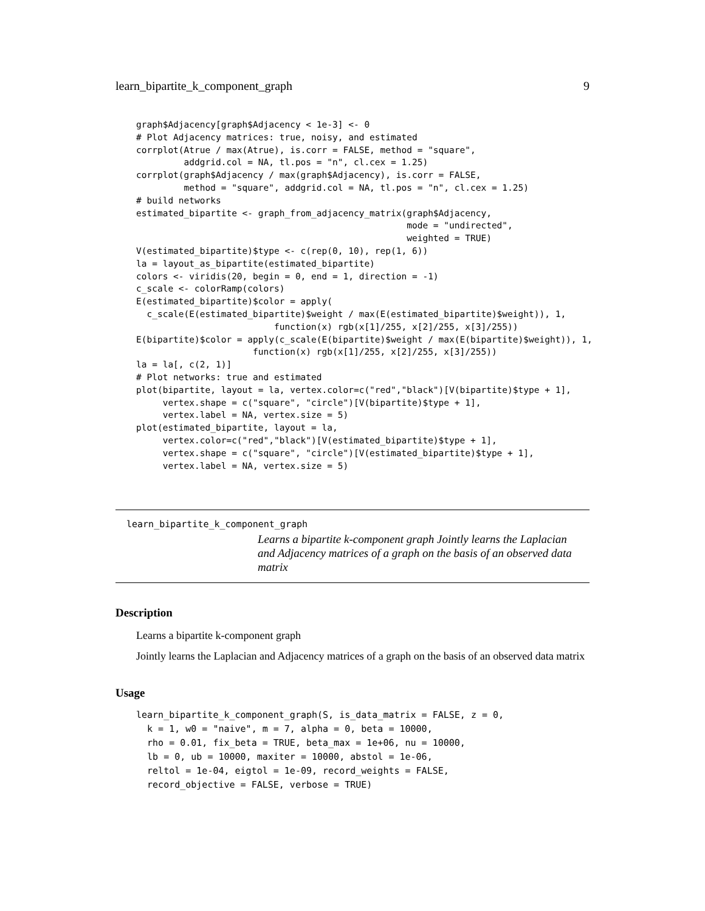learn_bipartite_k_component_graph 9
graph$Adjacency[graph$Adjacency < 1e-3] <- 0
# Plot Adjacency matrices: true, noisy, and estimated
corrplot(Atrue / max(Atrue), is.corr = FALSE, method = "square",
         addgrid.col = NA, tl.pos = "n", cl.cex = 1.25)
corrplot(graph$Adjacency / max(graph$Adjacency), is.corr = FALSE,
         method = "square", addgrid.col = NA, tl.pos = "n", cl.cex = 1.25)
# build networks
estimated_bipartite <- graph_from_adjacency_matrix(graph$Adjacency,
                                                   mode = "undirected",
                                                   weighted = TRUE)
V(estimated_bipartite)$type <- c(rep(0, 10), rep(1, 6))
la = layout_as_bipartite(estimated_bipartite)
colors <- viridis(20, begin = 0, end = 1, direction = -1)
c_scale <- colorRamp(colors)
E(estimated_bipartite)$color = apply(
  c_scale(E(estimated_bipartite)$weight / max(E(estimated_bipartite)$weight)), 1,
                          function(x) rgb(x[1]/255, x[2]/255, x[3]/255))
E(bipartite)$color = apply(c_scale(E(bipartite)$weight / max(E(bipartite)$weight)), 1,
                      function(x) rgb(x[1]/255, x[2]/255, x[3]/255))
la = la[, c(2, 1)]
# Plot networks: true and estimated
plot(bipartite, layout = la, vertex.color=c("red","black")[V(bipartite)$type + 1],
     vertex.shape = c("square", "circle")[V(bipartite)$type + 1],
     vertex.label = NA, vertex.size = 5)
plot(estimated_bipartite, layout = la,
     vertex.color=c("red","black")[V(estimated_bipartite)$type + 1],
     vertex.shape = c("square", "circle")[V(estimated_bipartite)$type + 1],
     vertex.label = NA, vertex.size = 5)
learn_bipartite_k_component_graph
Learns a bipartite k-component graph Jointly learns the Laplacian and Adjacency matrices of a graph on the basis of an observed data matrix
Description
Learns a bipartite k-component graph
Jointly learns the Laplacian and Adjacency matrices of a graph on the basis of an observed data matrix
Usage
learn_bipartite_k_component_graph(S, is_data_matrix = FALSE, z = 0,
  k = 1, w0 = "naive", m = 7, alpha = 0, beta = 10000,
  rho = 0.01, fix_beta = TRUE, beta_max = 1e+06, nu = 10000,
  lb = 0, ub = 10000, maxiter = 10000, abstol = 1e-06,
  reltol = 1e-04, eigtol = 1e-09, record_weights = FALSE,
  record_objective = FALSE, verbose = TRUE)